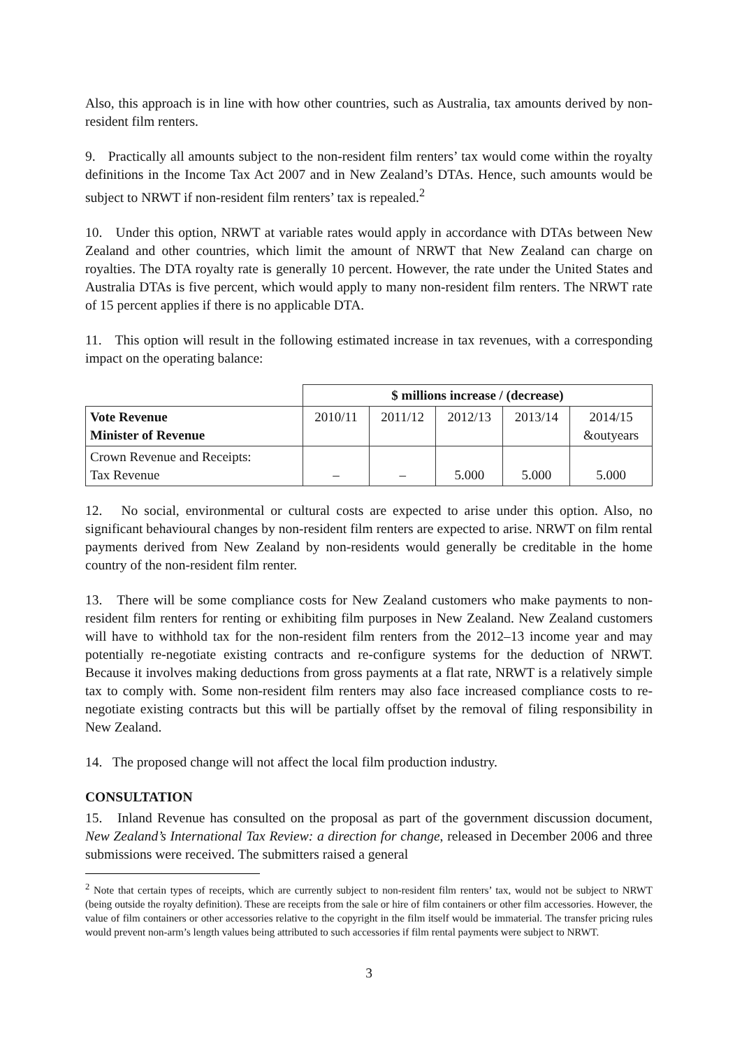Also, this approach is in line with how other countries, such as Australia, tax amounts derived by non-resident film renters.
9. Practically all amounts subject to the non-resident film renters’ tax would come within the royalty definitions in the Income Tax Act 2007 and in New Zealand’s DTAs. Hence, such amounts would be subject to NRWT if non-resident film renters’ tax is repealed.<sup>2</sup>
10. Under this option, NRWT at variable rates would apply in accordance with DTAs between New Zealand and other countries, which limit the amount of NRWT that New Zealand can charge on royalties. The DTA royalty rate is generally 10 percent. However, the rate under the United States and Australia DTAs is five percent, which would apply to many non-resident film renters. The NRWT rate of 15 percent applies if there is no applicable DTA.
11. This option will result in the following estimated increase in tax revenues, with a corresponding impact on the operating balance:
| | $ millions increase / (decrease) | | | | |
| Vote Revenue Minister of Revenue | 2010/11 | 2011/12 | 2012/13 | 2013/14 | 2014/15 &outyears |
| Crown Revenue and Receipts: Tax Revenue | – | – | 5.000 | 5.000 | 5.000 |
12. No social, environmental or cultural costs are expected to arise under this option. Also, no significant behavioural changes by non-resident film renters are expected to arise. NRWT on film rental payments derived from New Zealand by non-residents would generally be creditable in the home country of the non-resident film renter.
13. There will be some compliance costs for New Zealand customers who make payments to non-resident film renters for renting or exhibiting film purposes in New Zealand. New Zealand customers will have to withhold tax for the non-resident film renters from the 2012–13 income year and may potentially re-negotiate existing contracts and re-configure systems for the deduction of NRWT. Because it involves making deductions from gross payments at a flat rate, NRWT is a relatively simple tax to comply with. Some non-resident film renters may also face increased compliance costs to re-negotiate existing contracts but this will be partially offset by the removal of filing responsibility in New Zealand.
14. The proposed change will not affect the local film production industry.
CONSULTATION
15. Inland Revenue has consulted on the proposal as part of the government discussion document, New Zealand’s International Tax Review: a direction for change, released in December 2006 and three submissions were received. The submitters raised a general
<sup>2</sup> Note that certain types of receipts, which are currently subject to non-resident film renters’ tax, would not be subject to NRWT (being outside the royalty definition). These are receipts from the sale or hire of film containers or other film accessories. However, the value of film containers or other accessories relative to the copyright in the film itself would be immaterial. The transfer pricing rules would prevent non-arm’s length values being attributed to such accessories if film rental payments were subject to NRWT.
3